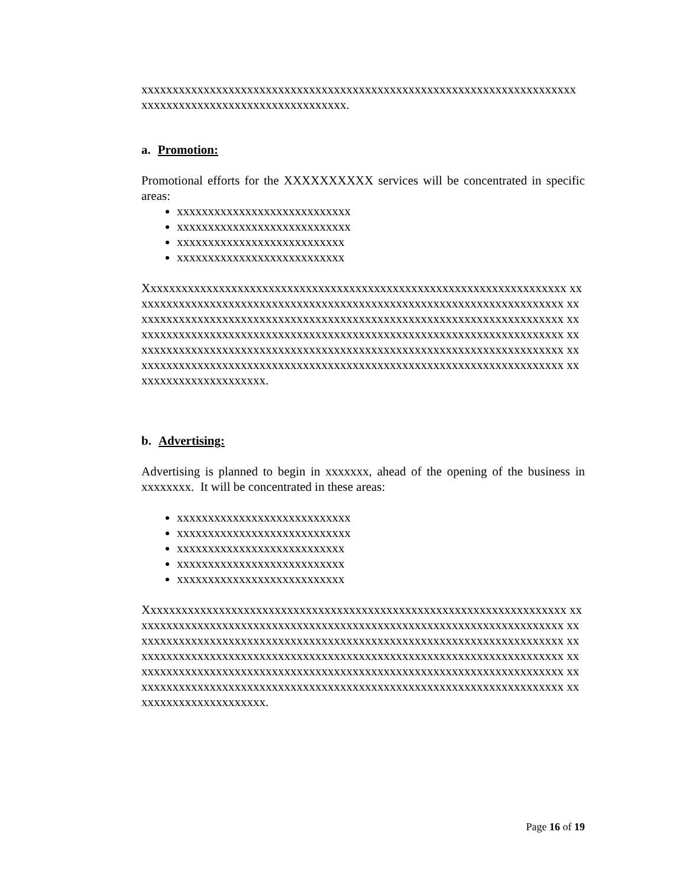xxxxxxxxxxxxxxxxxxxxxxxxxxxxxxxxxxxxxxxxxxxxxxxxxxxxxxxxxxxxxxxxxxxxxx xxxxxxxxxxxxxxxxxxxxxxxxxxxxxxxxx.
a. Promotion:
Promotional efforts for the XXXXXXXXXX services will be concentrated in specific areas:
xxxxxxxxxxxxxxxxxxxxxxxxxxxx
xxxxxxxxxxxxxxxxxxxxxxxxxxxx
xxxxxxxxxxxxxxxxxxxxxxxxxxx
xxxxxxxxxxxxxxxxxxxxxxxxxxx
Xxxxxxxxxxxxxxxxxxxxxxxxxxxxxxxxxxxxxxxxxxxxxxxxxxxxxxxxxxxxxxxxxxxx xxxxxxxxxxxxxxxxxxxxxxxxxxxxxxxxxxxxxxxxxxxxxxxxxxxxxxxxxxxxxxxxxxxxxx xxxxxxxxxxxxxxxxxxxxxxxxxxxxxxxxxxxxxxxxxxxxxxxxxxxxxxxxxxxxxxxxxxxxxx xxxxxxxxxxxxxxxxxxxxxxxxxxxxxxxxxxxxxxxxxxxxxxxxxxxxxxxxxxxxxxxxxxxxxx xxxxxxxxxxxxxxxxxxxxxxxxxxxxxxxxxxxxxxxxxxxxxxxxxxxxxxxxxxxxxxxxxxxxxx xxxxxxxxxxxxxxxxxxxxxxxxxxxxxxxxxxxxxxxxxxxxxxxxxxxxxxxxxxxxxxxxxxxxxx xxxxxxxxxxxxxxxxxxxxxx.
b. Advertising:
Advertising is planned to begin in xxxxxxx, ahead of the opening of the business in xxxxxxxx. It will be concentrated in these areas:
xxxxxxxxxxxxxxxxxxxxxxxxxxxx
xxxxxxxxxxxxxxxxxxxxxxxxxxxx
xxxxxxxxxxxxxxxxxxxxxxxxxxx
xxxxxxxxxxxxxxxxxxxxxxxxxxx
xxxxxxxxxxxxxxxxxxxxxxxxxxx
Xxxxxxxxxxxxxxxxxxxxxxxxxxxxxxxxxxxxxxxxxxxxxxxxxxxxxxxxxxxxxxxxxxxx xxxxxxxxxxxxxxxxxxxxxxxxxxxxxxxxxxxxxxxxxxxxxxxxxxxxxxxxxxxxxxxxxxxxxx xxxxxxxxxxxxxxxxxxxxxxxxxxxxxxxxxxxxxxxxxxxxxxxxxxxxxxxxxxxxxxxxxxxxxx xxxxxxxxxxxxxxxxxxxxxxxxxxxxxxxxxxxxxxxxxxxxxxxxxxxxxxxxxxxxxxxxxxxxxx xxxxxxxxxxxxxxxxxxxxxxxxxxxxxxxxxxxxxxxxxxxxxxxxxxxxxxxxxxxxxxxxxxxxxx xxxxxxxxxxxxxxxxxxxxxxxxxxxxxxxxxxxxxxxxxxxxxxxxxxxxxxxxxxxxxxxxxxxxxx xxxxxxxxxxxxxxxxxxxxxx.
Page 16 of 19